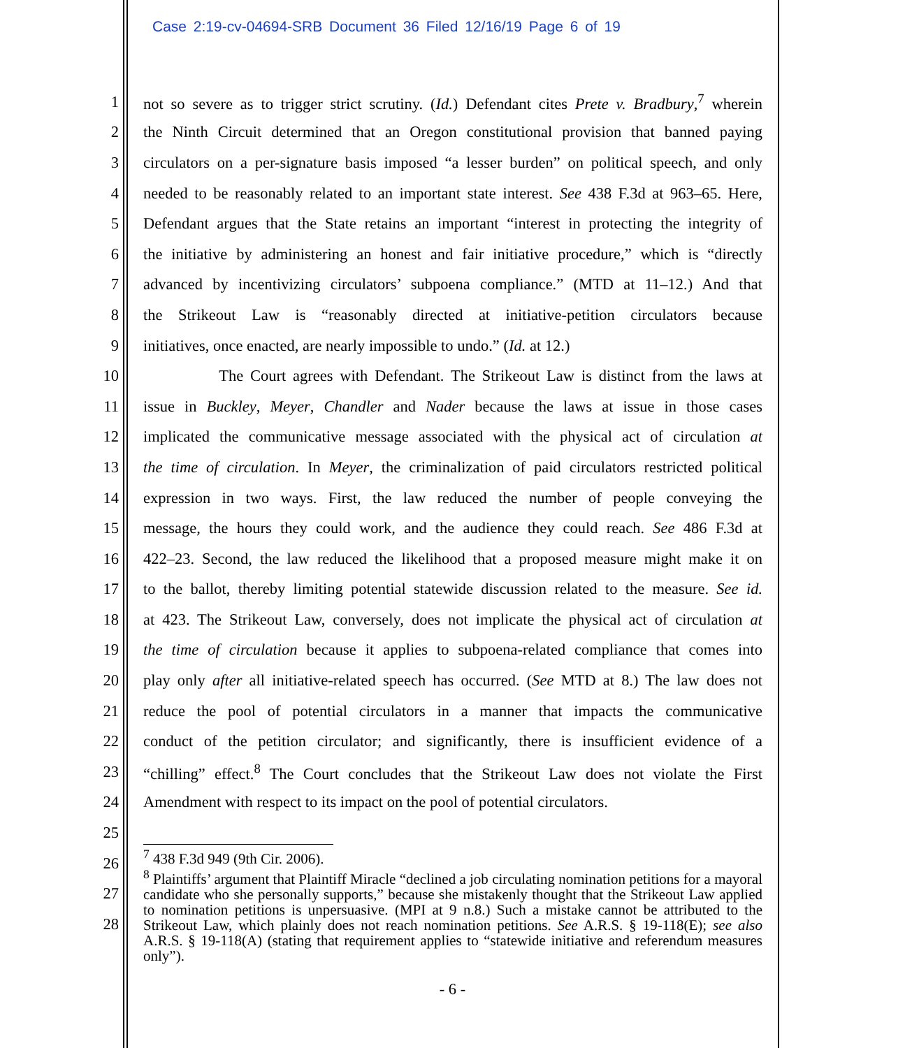Case 2:19-cv-04694-SRB Document 36 Filed 12/16/19 Page 6 of 19
1 not so severe as to trigger strict scrutiny. (Id.) Defendant cites Prete v. Bradbury,<sup>7</sup> wherein
2 the Ninth Circuit determined that an Oregon constitutional provision that banned paying
3 circulators on a per-signature basis imposed “a lesser burden” on political speech, and only
4 needed to be reasonably related to an important state interest. See 438 F.3d at 963–65. Here,
5 Defendant argues that the State retains an important “interest in protecting the integrity of
6 the initiative by administering an honest and fair initiative procedure,” which is “directly
7 advanced by incentivizing circulators’ subpoena compliance.” (MTD at 11–12.) And that
8 the Strikeout Law is “reasonably directed at initiative-petition circulators because
9 initiatives, once enacted, are nearly impossible to undo.” (Id. at 12.)
10 The Court agrees with Defendant. The Strikeout Law is distinct from the laws at
11 issue in Buckley, Meyer, Chandler and Nader because the laws at issue in those cases
12 implicated the communicative message associated with the physical act of circulation at
13 the time of circulation. In Meyer, the criminalization of paid circulators restricted political
14 expression in two ways. First, the law reduced the number of people conveying the
15 message, the hours they could work, and the audience they could reach. See 486 F.3d at
16 422–23. Second, the law reduced the likelihood that a proposed measure might make it on
17 to the ballot, thereby limiting potential statewide discussion related to the measure. See id.
18 at 423. The Strikeout Law, conversely, does not implicate the physical act of circulation at
19 the time of circulation because it applies to subpoena-related compliance that comes into
20 play only after all initiative-related speech has occurred. (See MTD at 8.) The law does not
21 reduce the pool of potential circulators in a manner that impacts the communicative
22 conduct of the petition circulator; and significantly, there is insufficient evidence of a
23 “chilling” effect.<sup>8</sup> The Court concludes that the Strikeout Law does not violate the First
24 Amendment with respect to its impact on the pool of potential circulators.
25
26
27
28
<sup>7</sup> 438 F.3d 949 (9th Cir. 2006).
<sup>8</sup> Plaintiffs’ argument that Plaintiff Miracle “declined a job circulating nomination petitions for a mayoral candidate who she personally supports,” because she mistakenly thought that the Strikeout Law applied to nomination petitions is unpersuasive. (MPI at 9 n.8.) Such a mistake cannot be attributed to the Strikeout Law, which plainly does not reach nomination petitions. See A.R.S. § 19-118(E); see also A.R.S. § 19-118(A) (stating that requirement applies to “statewide initiative and referendum measures only”).
- 6 -